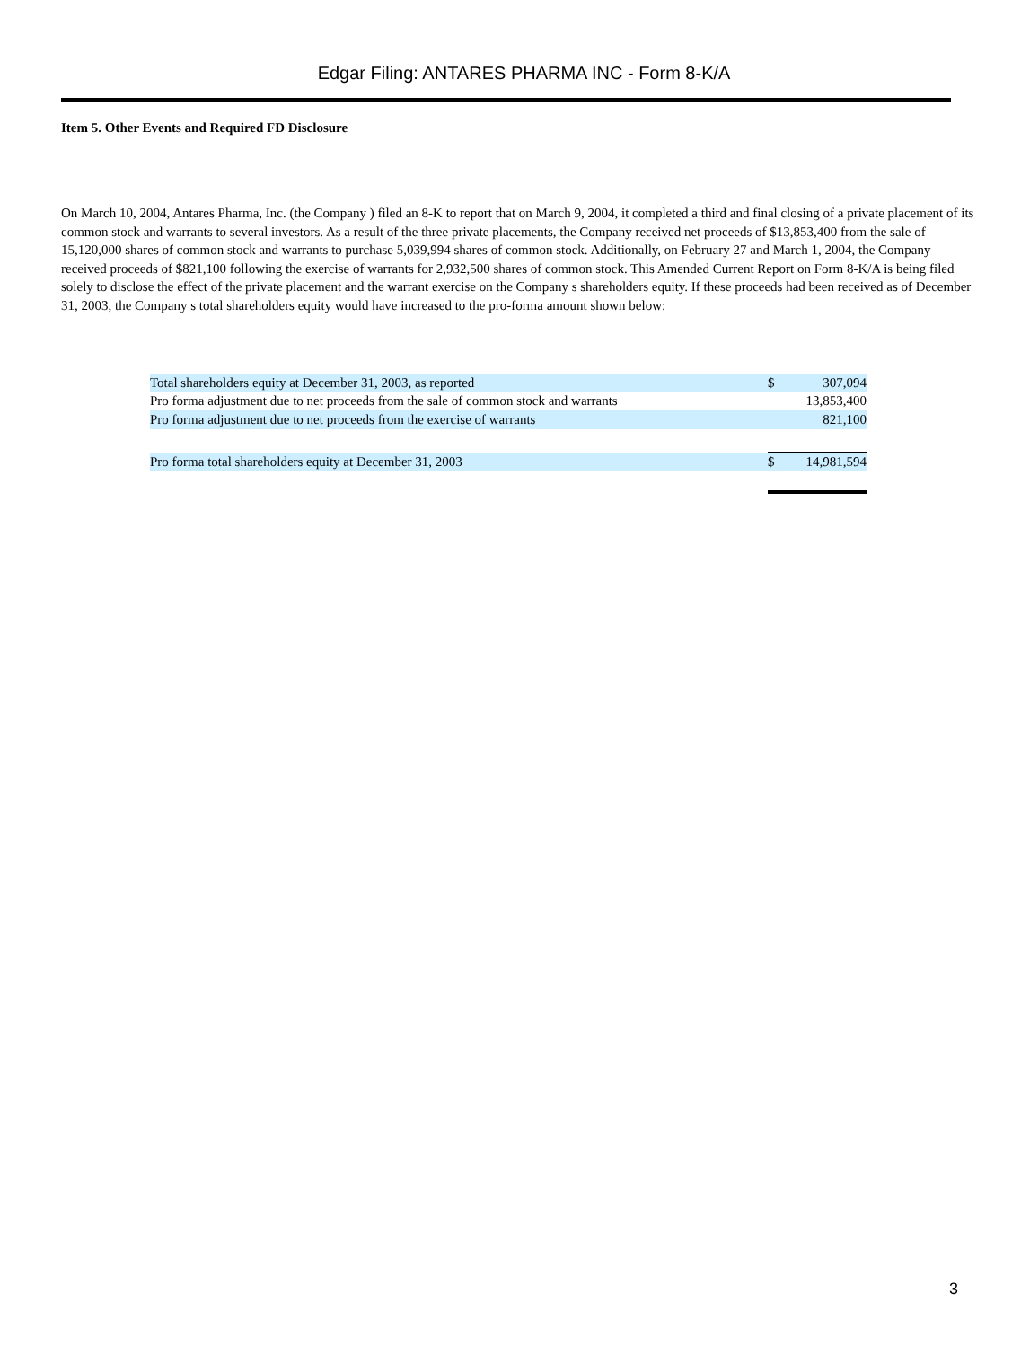Edgar Filing: ANTARES PHARMA INC - Form 8-K/A
Item 5. Other Events and Required FD Disclosure
On March 10, 2004, Antares Pharma, Inc. (the Company ) filed an 8-K to report that on March 9, 2004, it completed a third and final closing of a private placement of its common stock and warrants to several investors. As a result of the three private placements, the Company received net proceeds of $13,853,400 from the sale of 15,120,000 shares of common stock and warrants to purchase 5,039,994 shares of common stock. Additionally, on February 27 and March 1, 2004, the Company received proceeds of $821,100 following the exercise of warrants for 2,932,500 shares of common stock. This Amended Current Report on Form 8-K/A is being filed solely to disclose the effect of the private placement and the warrant exercise on the Company s shareholders equity. If these proceeds had been received as of December 31, 2003, the Company s total shareholders equity would have increased to the pro-forma amount shown below:
| Total shareholders equity at December 31, 2003, as reported | $ | 307,094 |
| Pro forma adjustment due to net proceeds from the sale of common stock and warrants | | 13,853,400 |
| Pro forma adjustment due to net proceeds from the exercise of warrants | | 821,100 |
| Pro forma total shareholders equity at December 31, 2003 | $ | 14,981,594 |
3